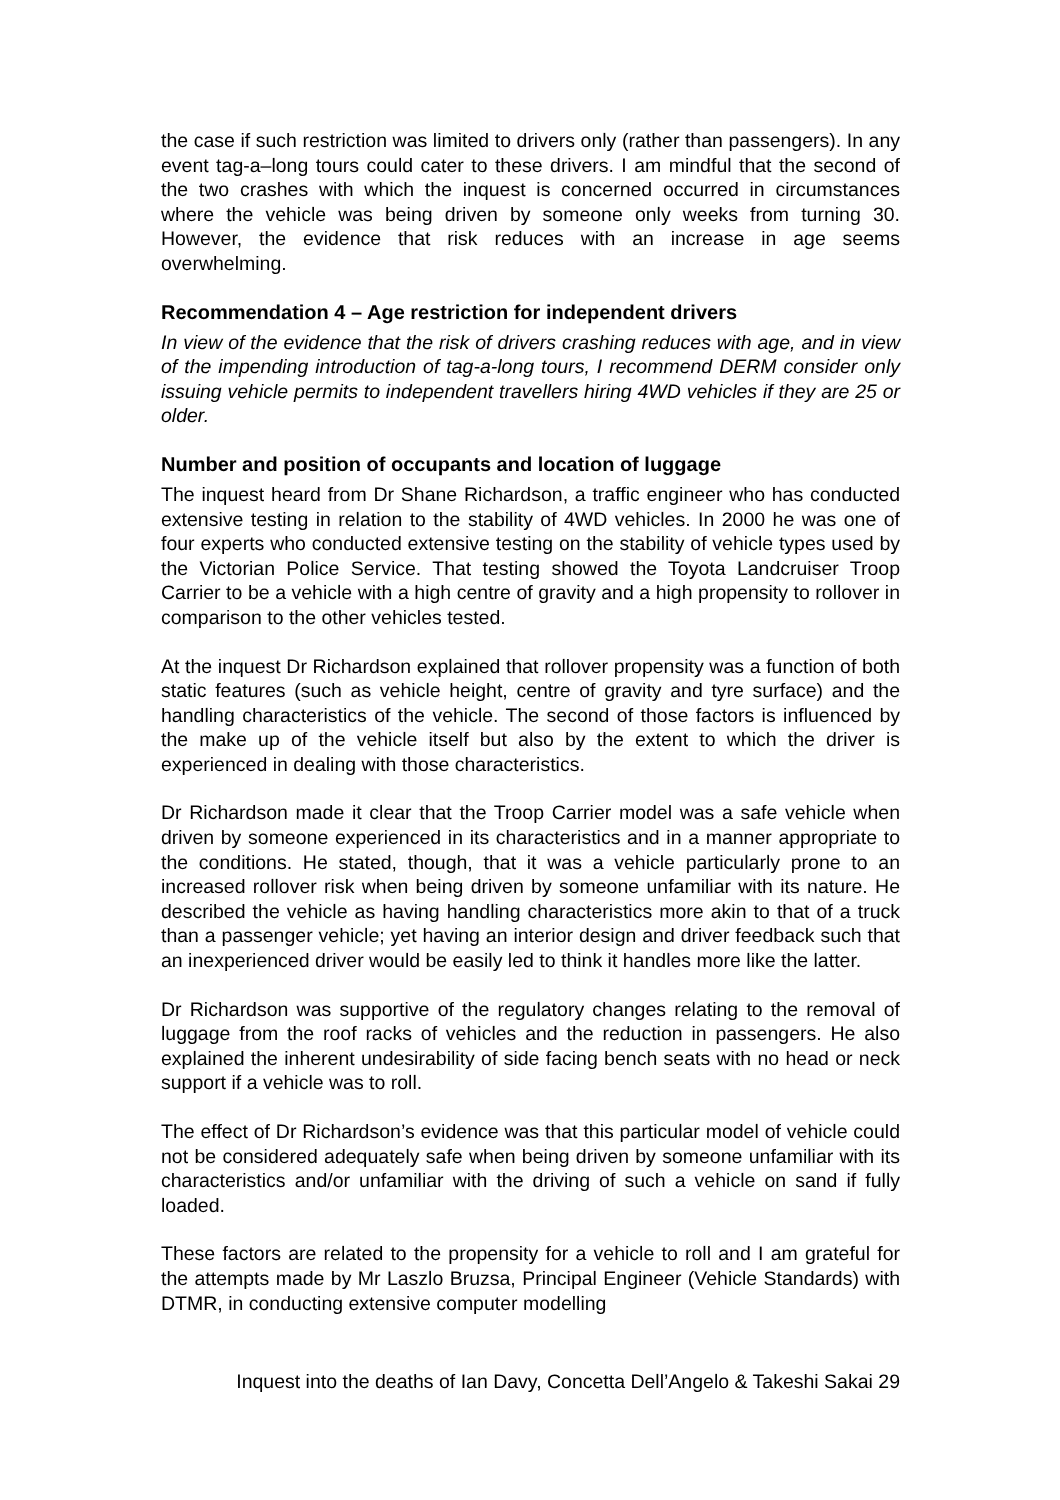the case if such restriction was limited to drivers only (rather than passengers). In any event tag-a–long tours could cater to these drivers. I am mindful that the second of the two crashes with which the inquest is concerned occurred in circumstances where the vehicle was being driven by someone only weeks from turning 30. However, the evidence that risk reduces with an increase in age seems overwhelming.
Recommendation 4 – Age restriction for independent drivers
In view of the evidence that the risk of drivers crashing reduces with age, and in view of the impending introduction of tag-a-long tours, I recommend DERM consider only issuing vehicle permits to independent travellers hiring 4WD vehicles if they are 25 or older.
Number and position of occupants and location of luggage
The inquest heard from Dr Shane Richardson, a traffic engineer who has conducted extensive testing in relation to the stability of 4WD vehicles. In 2000 he was one of four experts who conducted extensive testing on the stability of vehicle types used by the Victorian Police Service. That testing showed the Toyota Landcruiser Troop Carrier to be a vehicle with a high centre of gravity and a high propensity to rollover in comparison to the other vehicles tested.
At the inquest Dr Richardson explained that rollover propensity was a function of both static features (such as vehicle height, centre of gravity and tyre surface) and the handling characteristics of the vehicle. The second of those factors is influenced by the make up of the vehicle itself but also by the extent to which the driver is experienced in dealing with those characteristics.
Dr Richardson made it clear that the Troop Carrier model was a safe vehicle when driven by someone experienced in its characteristics and in a manner appropriate to the conditions. He stated, though, that it was a vehicle particularly prone to an increased rollover risk when being driven by someone unfamiliar with its nature. He described the vehicle as having handling characteristics more akin to that of a truck than a passenger vehicle; yet having an interior design and driver feedback such that an inexperienced driver would be easily led to think it handles more like the latter.
Dr Richardson was supportive of the regulatory changes relating to the removal of luggage from the roof racks of vehicles and the reduction in passengers. He also explained the inherent undesirability of side facing bench seats with no head or neck support if a vehicle was to roll.
The effect of Dr Richardson’s evidence was that this particular model of vehicle could not be considered adequately safe when being driven by someone unfamiliar with its characteristics and/or unfamiliar with the driving of such a vehicle on sand if fully loaded.
These factors are related to the propensity for a vehicle to roll and I am grateful for the attempts made by Mr Laszlo Bruzsa, Principal Engineer (Vehicle Standards) with DTMR, in conducting extensive computer modelling
Inquest into the deaths of Ian Davy, Concetta Dell’Angelo & Takeshi Sakai 29